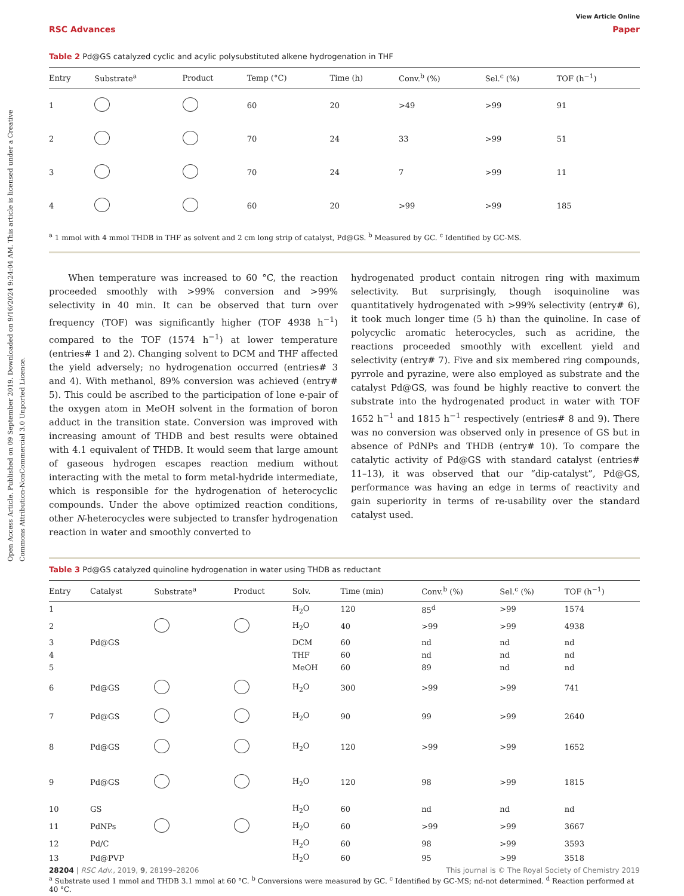Open Access Article. Published on 09 September 2019. Downloaded on 9/16/2024 9:24:04 AM. This article is licensed under a Creative Commons Attribution-NonCommercial 3.0 Unported Licence.
View Article Online
RSC Advances Paper
Table 2 Pd@GS catalyzed cyclic and acylic polysubstituted alkene hydrogenation in THF
| Entry | Substrate<sup>a</sup> | Product | Temp (°C) | Time (h) | Conv.<sup>b</sup> (%) | Sel.<sup>c</sup> (%) | TOF (h<sup>−1</sup>) |
| --- | --- | --- | --- | --- | --- | --- | --- |
| 1 | | | 60 | 20 | >49 | >99 | 91 |
| 2 | | | 70 | 24 | 33 | >99 | 51 |
| 3 | | | 70 | 24 | 7 | >99 | 11 |
| 4 | | | 60 | 20 | >99 | >99 | 185 |
<sup>a</sup> 1 mmol with 4 mmol THDB in THF as solvent and 2 cm long strip of catalyst, Pd@GS. <sup>b</sup> Measured by GC. <sup>c</sup> Identified by GC-MS.
When temperature was increased to 60 °C, the reaction proceeded smoothly with >99% conversion and >99% selectivity in 40 min. It can be observed that turn over frequency (TOF) was significantly higher (TOF 4938 h<sup>−1</sup>) compared to the TOF (1574 h<sup>−1</sup>) at lower temperature (entries# 1 and 2). Changing solvent to DCM and THF affected the yield adversely; no hydrogenation occurred (entries# 3 and 4). With methanol, 89% conversion was achieved (entry# 5). This could be ascribed to the participation of lone e-pair of the oxygen atom in MeOH solvent in the formation of boron adduct in the transition state. Conversion was improved with increasing amount of THDB and best results were obtained with 4.1 equivalent of THDB. It would seem that large amount of gaseous hydrogen escapes reaction medium without interacting with the metal to form metal-hydride intermediate, which is responsible for the hydrogenation of heterocyclic compounds. Under the above optimized reaction conditions, other N-heterocycles were subjected to transfer hydrogenation reaction in water and smoothly converted to
hydrogenated product contain nitrogen ring with maximum selectivity. But surprisingly, though isoquinoline was quantitatively hydrogenated with >99% selectivity (entry# 6), it took much longer time (5 h) than the quinoline. In case of polycyclic aromatic heterocycles, such as acridine, the reactions proceeded smoothly with excellent yield and selectivity (entry# 7). Five and six membered ring compounds, pyrrole and pyrazine, were also employed as substrate and the catalyst Pd@GS, was found be highly reactive to convert the substrate into the hydrogenated product in water with TOF 1652 h<sup>−1</sup> and 1815 h<sup>−1</sup> respectively (entries# 8 and 9). There was no conversion was observed only in presence of GS but in absence of PdNPs and THDB (entry# 10). To compare the catalytic activity of Pd@GS with standard catalyst (entries# 11–13), it was observed that our “dip-catalyst”, Pd@GS, performance was having an edge in terms of reactivity and gain superiority in terms of re-usability over the standard catalyst used.
Table 3 Pd@GS catalyzed quinoline hydrogenation in water using THDB as reductant
| Entry | Catalyst | Substrate<sup>a</sup> | Product | Solv. | Time (min) | Conv.<sup>b</sup> (%) | Sel.<sup>c</sup> (%) | TOF (h<sup>−1</sup>) |
| --- | --- | --- | --- | --- | --- | --- | --- | --- |
| 1 | | | | H<sub>2</sub>O | 120 | 85<sup>d</sup> | >99 | 1574 |
| 2 | | | | H<sub>2</sub>O | 40 | >99 | >99 | 4938 |
| 3 | Pd@GS | | | DCM | 60 | nd | nd | nd |
| 4 | | | | THF | 60 | nd | nd | nd |
| 5 | | | | MeOH | 60 | 89 | nd | nd |
| 6 | Pd@GS | | | H<sub>2</sub>O | 300 | >99 | >99 | 741 |
| 7 | Pd@GS | | | H<sub>2</sub>O | 90 | 99 | >99 | 2640 |
| 8 | Pd@GS | | | H<sub>2</sub>O | 120 | >99 | >99 | 1652 |
| 9 | Pd@GS | | | H<sub>2</sub>O | 120 | 98 | >99 | 1815 |
| 10 | GS | | | H<sub>2</sub>O | 60 | nd | nd | nd |
| 11 | PdNPs | | | H<sub>2</sub>O | 60 | >99 | >99 | 3667 |
| 12 | Pd/C | | | H<sub>2</sub>O | 60 | 98 | >99 | 3593 |
| 13 | Pd@PVP | | | H<sub>2</sub>O | 60 | 95 | >99 | 3518 |
<sup>a</sup> Substrate used 1 mmol and THDB 3.1 mmol at 60 °C. <sup>b</sup> Conversions were measured by GC. <sup>c</sup> Identified by GC-MS; nd-not determined. <sup>d</sup> Reaction performed at 40 °C.
28204 | RSC Adv., 2019, 9, 28199–28206 This journal is © The Royal Society of Chemistry 2019